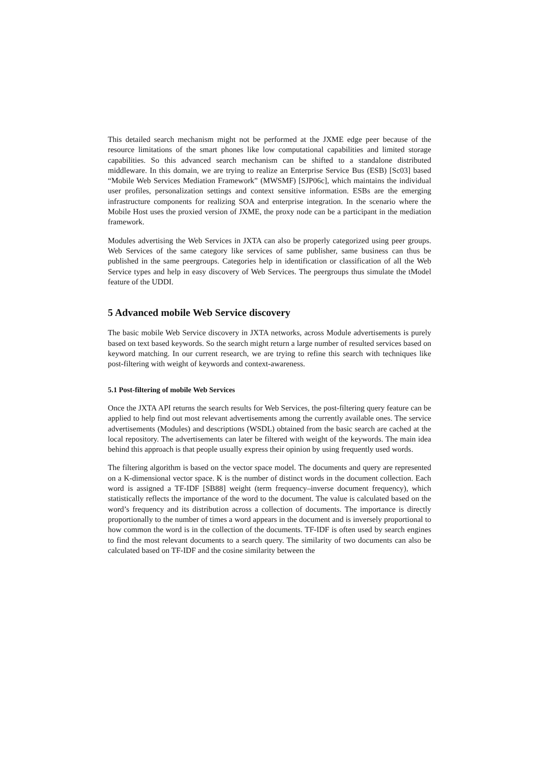This detailed search mechanism might not be performed at the JXME edge peer because of the resource limitations of the smart phones like low computational capabilities and limited storage capabilities. So this advanced search mechanism can be shifted to a standalone distributed middleware. In this domain, we are trying to realize an Enterprise Service Bus (ESB) [Sc03] based “Mobile Web Services Mediation Framework” (MWSMF) [SJP06c], which maintains the individual user profiles, personalization settings and context sensitive information. ESBs are the emerging infrastructure components for realizing SOA and enterprise integration. In the scenario where the Mobile Host uses the proxied version of JXME, the proxy node can be a participant in the mediation framework.
Modules advertising the Web Services in JXTA can also be properly categorized using peer groups. Web Services of the same category like services of same publisher, same business can thus be published in the same peergroups. Categories help in identification or classification of all the Web Service types and help in easy discovery of Web Services. The peergroups thus simulate the tModel feature of the UDDI.
5 Advanced mobile Web Service discovery
The basic mobile Web Service discovery in JXTA networks, across Module advertisements is purely based on text based keywords. So the search might return a large number of resulted services based on keyword matching. In our current research, we are trying to refine this search with techniques like post-filtering with weight of keywords and context-awareness.
5.1 Post-filtering of mobile Web Services
Once the JXTA API returns the search results for Web Services, the post-filtering query feature can be applied to help find out most relevant advertisements among the currently available ones. The service advertisements (Modules) and descriptions (WSDL) obtained from the basic search are cached at the local repository. The advertisements can later be filtered with weight of the keywords. The main idea behind this approach is that people usually express their opinion by using frequently used words.
The filtering algorithm is based on the vector space model. The documents and query are represented on a K-dimensional vector space. K is the number of distinct words in the document collection. Each word is assigned a TF-IDF [SB88] weight (term frequency–inverse document frequency), which statistically reflects the importance of the word to the document. The value is calculated based on the word’s frequency and its distribution across a collection of documents. The importance is directly proportionally to the number of times a word appears in the document and is inversely proportional to how common the word is in the collection of the documents. TF-IDF is often used by search engines to find the most relevant documents to a search query. The similarity of two documents can also be calculated based on TF-IDF and the cosine similarity between the